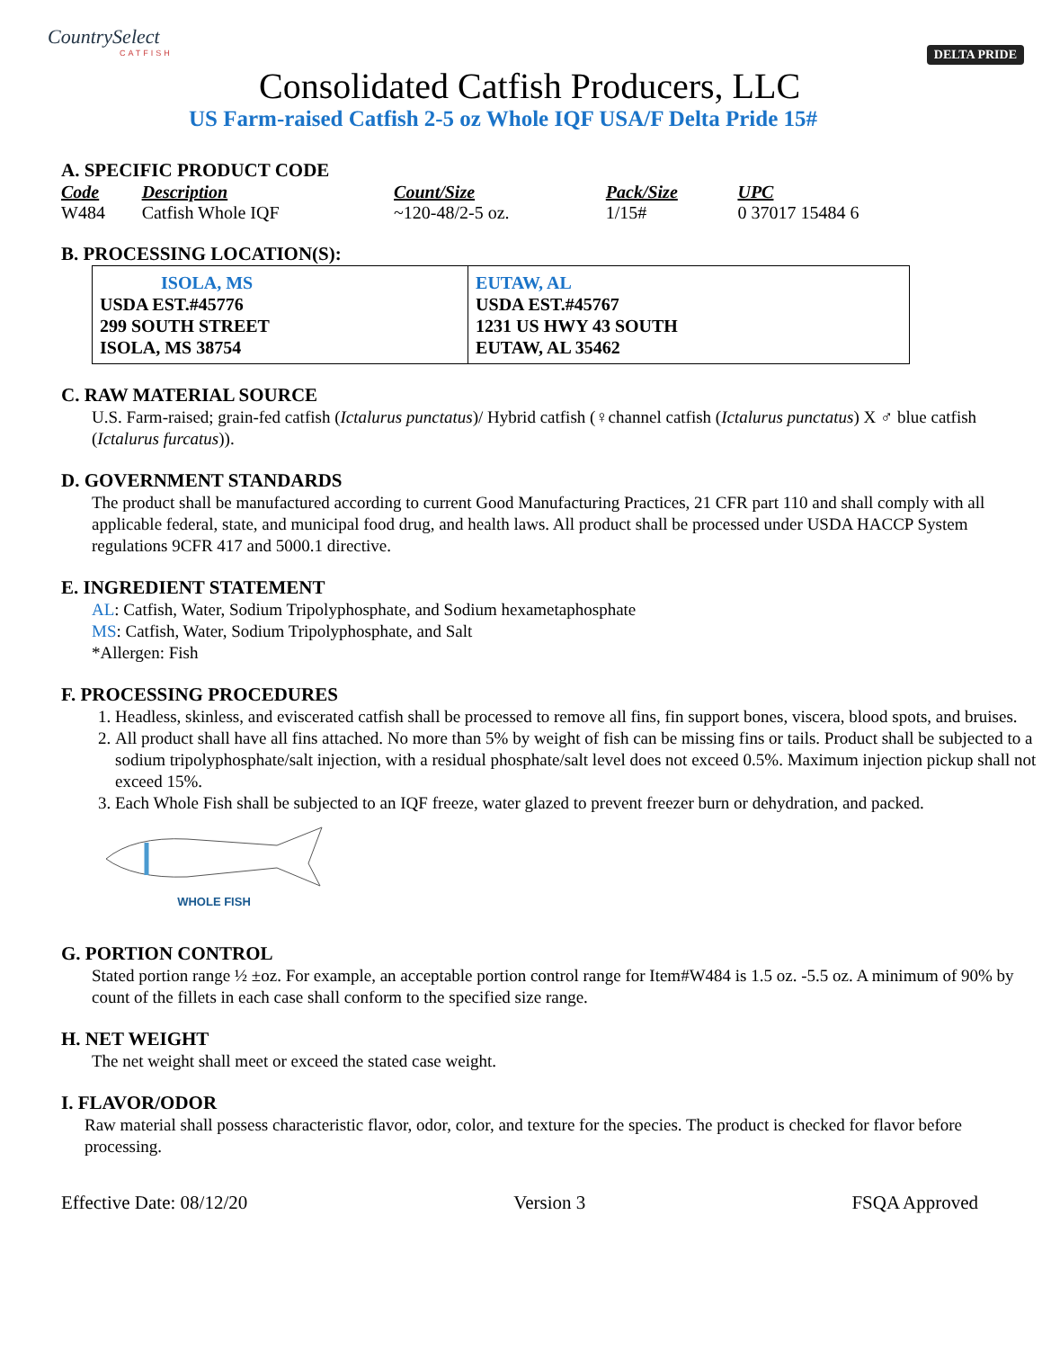CountrySelect
CATFISH
DELTA PRIDE
Consolidated Catfish Producers, LLC
US Farm-raised Catfish 2-5 oz Whole IQF USA/F Delta Pride 15#
A. SPECIFIC PRODUCT CODE
| Code | Description | Count/Size | Pack/Size | UPC |
| --- | --- | --- | --- | --- |
| W484 | Catfish Whole IQF | ~120-48/2-5 oz. | 1/15# | 0 37017 15484 6 |
B. PROCESSING LOCATION(S):
| ISOLA, MS USDA EST.#45776 299 SOUTH STREET ISOLA, MS 38754 | EUTAW, AL USDA EST.#45767 1231 US HWY 43 SOUTH EUTAW, AL 35462 |
C. RAW MATERIAL SOURCE
U.S. Farm-raised; grain-fed catfish (Ictalurus punctatus)/ Hybrid catfish (♀channel catfish (Ictalurus punctatus) X ♂ blue catfish (Ictalurus furcatus)).
D. GOVERNMENT STANDARDS
The product shall be manufactured according to current Good Manufacturing Practices, 21 CFR part 110 and shall comply with all applicable federal, state, and municipal food drug, and health laws. All product shall be processed under USDA HACCP System regulations 9CFR 417 and 5000.1 directive.
E. INGREDIENT STATEMENT
AL: Catfish, Water, Sodium Tripolyphosphate, and Sodium hexametaphosphate
MS: Catfish, Water, Sodium Tripolyphosphate, and Salt
*Allergen: Fish
F. PROCESSING PROCEDURES
1. Headless, skinless, and eviscerated catfish shall be processed to remove all fins, fin support bones, viscera, blood spots, and bruises.
2. All product shall have all fins attached. No more than 5% by weight of fish can be missing fins or tails. Product shall be subjected to a sodium tripolyphosphate/salt injection, with a residual phosphate/salt level does not exceed 0.5%. Maximum injection pickup shall not exceed 15%.
3. Each Whole Fish shall be subjected to an IQF freeze, water glazed to prevent freezer burn or dehydration, and packed.
WHOLE FISH
G. PORTION CONTROL
Stated portion range ½ ±oz. For example, an acceptable portion control range for Item#W484 is 1.5 oz. -5.5 oz. A minimum of 90% by count of the fillets in each case shall conform to the specified size range.
H. NET WEIGHT
The net weight shall meet or exceed the stated case weight.
I. FLAVOR/ODOR
Raw material shall possess characteristic flavor, odor, color, and texture for the species. The product is checked for flavor before processing.
Effective Date: 08/12/20 Version 3 FSQA Approved